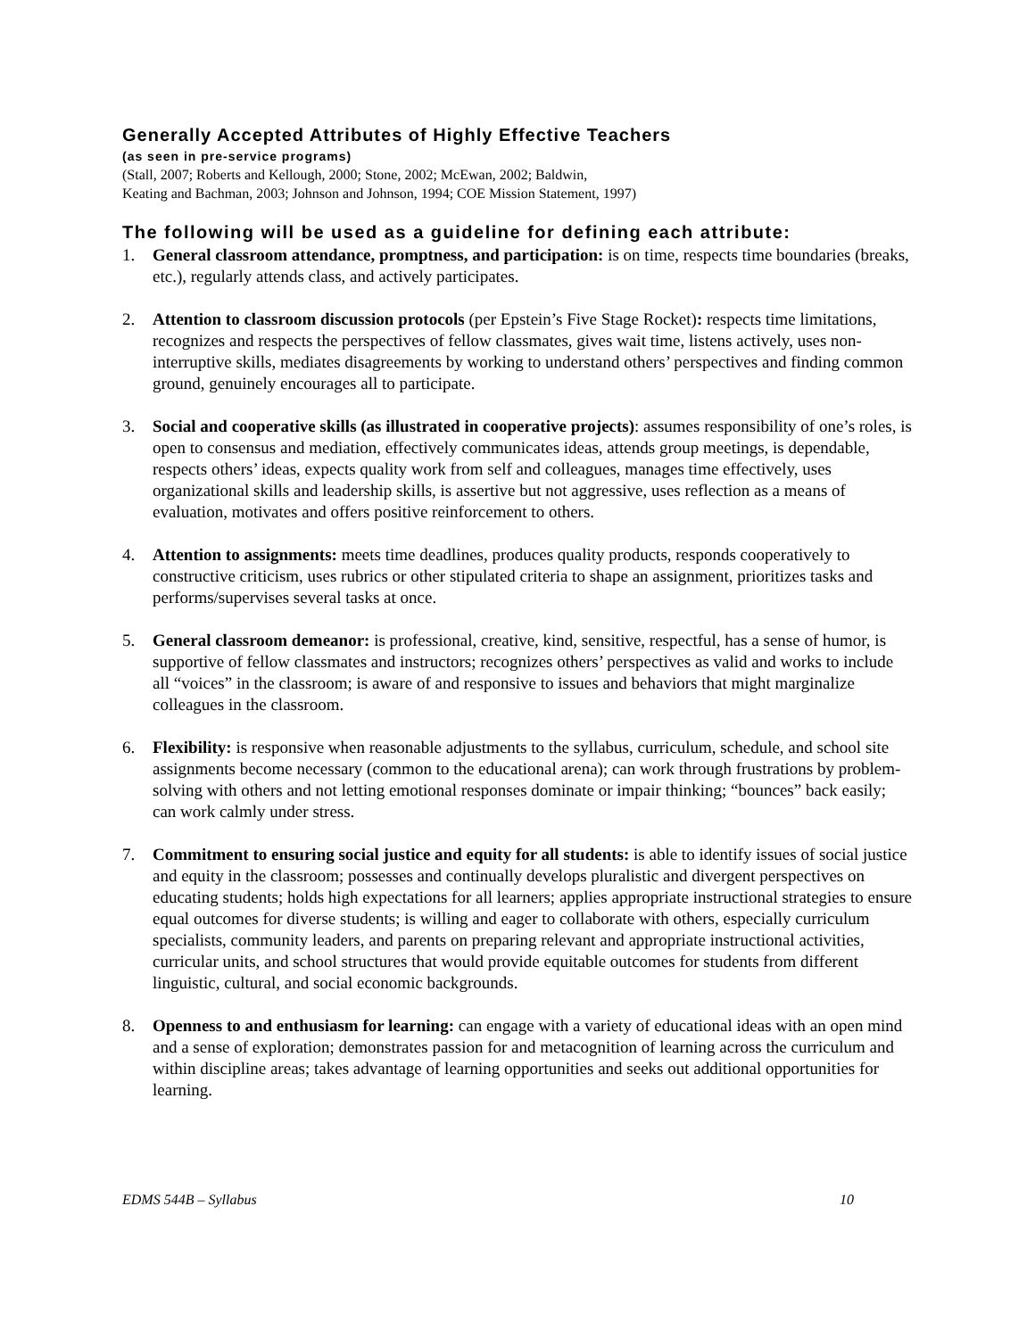Generally Accepted Attributes of Highly Effective Teachers
(as seen in pre-service programs)
(Stall, 2007; Roberts and Kellough, 2000; Stone, 2002; McEwan, 2002; Baldwin,
Keating and Bachman, 2003; Johnson and Johnson, 1994; COE Mission Statement, 1997)
The following will be used as a guideline for defining each attribute:
1. General classroom attendance, promptness, and participation: is on time, respects time boundaries (breaks, etc.), regularly attends class, and actively participates.
2. Attention to classroom discussion protocols (per Epstein’s Five Stage Rocket): respects time limitations, recognizes and respects the perspectives of fellow classmates, gives wait time, listens actively, uses non-interruptive skills, mediates disagreements by working to understand others’ perspectives and finding common ground, genuinely encourages all to participate.
3. Social and cooperative skills (as illustrated in cooperative projects): assumes responsibility of one’s roles, is open to consensus and mediation, effectively communicates ideas, attends group meetings, is dependable, respects others’ ideas, expects quality work from self and colleagues, manages time effectively, uses organizational skills and leadership skills, is assertive but not aggressive, uses reflection as a means of evaluation, motivates and offers positive reinforcement to others.
4. Attention to assignments: meets time deadlines, produces quality products, responds cooperatively to constructive criticism, uses rubrics or other stipulated criteria to shape an assignment, prioritizes tasks and performs/supervises several tasks at once.
5. General classroom demeanor: is professional, creative, kind, sensitive, respectful, has a sense of humor, is supportive of fellow classmates and instructors; recognizes others’ perspectives as valid and works to include all “voices” in the classroom; is aware of and responsive to issues and behaviors that might marginalize colleagues in the classroom.
6. Flexibility: is responsive when reasonable adjustments to the syllabus, curriculum, schedule, and school site assignments become necessary (common to the educational arena); can work through frustrations by problem-solving with others and not letting emotional responses dominate or impair thinking; “bounces” back easily; can work calmly under stress.
7. Commitment to ensuring social justice and equity for all students: is able to identify issues of social justice and equity in the classroom; possesses and continually develops pluralistic and divergent perspectives on educating students; holds high expectations for all learners; applies appropriate instructional strategies to ensure equal outcomes for diverse students; is willing and eager to collaborate with others, especially curriculum specialists, community leaders, and parents on preparing relevant and appropriate instructional activities, curricular units, and school structures that would provide equitable outcomes for students from different linguistic, cultural, and social economic backgrounds.
8. Openness to and enthusiasm for learning: can engage with a variety of educational ideas with an open mind and a sense of exploration; demonstrates passion for and metacognition of learning across the curriculum and within discipline areas; takes advantage of learning opportunities and seeks out additional opportunities for learning.
EDMS 544B – Syllabus 10